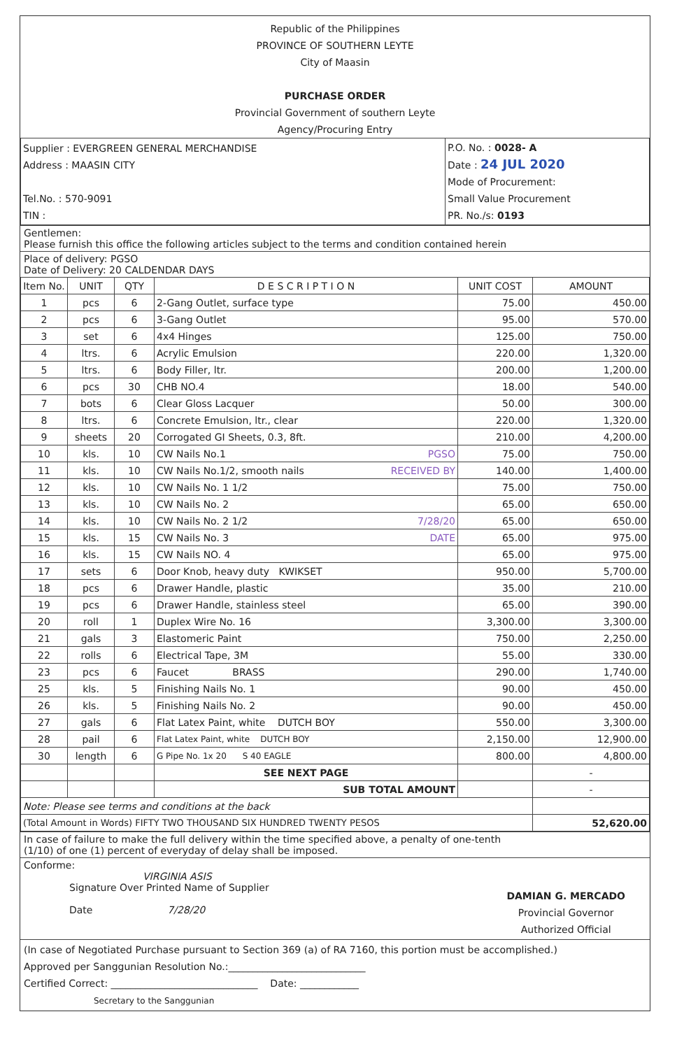Republic of the Philippines
PROVINCE OF SOUTHERN LEYTE
City of Maasin
PURCHASE ORDER
Provincial Government of southern Leyte
Agency/Procuring Entry
| Supplier : EVERGREEN GENERAL MERCHANDISE Address : MAASIN CITY Tel.No. : 570-9091 TIN : | P.O. No. : 0028- A Date : 24 JUL 2020 Mode of Procurement: Small Value Procurement PR. No./s: 0193 |
Gentlemen:
Please furnish this office the following articles subject to the terms and condition contained herein
Place of delivery: PGSO
Date of Delivery: 20 CALDENDAR DAYS
| Item No. | UNIT | QTY | D E S C R I P T I O N | UNIT COST | AMOUNT |
| --- | --- | --- | --- | --- | --- |
| 1 | pcs | 6 | 2-Gang Outlet, surface type | 75.00 | 450.00 |
| 2 | pcs | 6 | 3-Gang Outlet | 95.00 | 570.00 |
| 3 | set | 6 | 4x4 Hinges | 125.00 | 750.00 |
| 4 | ltrs. | 6 | Acrylic Emulsion | 220.00 | 1,320.00 |
| 5 | ltrs. | 6 | Body Filler, ltr. | 200.00 | 1,200.00 |
| 6 | pcs | 30 | CHB NO.4 | 18.00 | 540.00 |
| 7 | bots | 6 | Clear Gloss Lacquer | 50.00 | 300.00 |
| 8 | ltrs. | 6 | Concrete Emulsion, ltr., clear | 220.00 | 1,320.00 |
| 9 | sheets | 20 | Corrogated GI Sheets, 0.3, 8ft. | 210.00 | 4,200.00 |
| 10 | kls. | 10 | CW Nails No.1 PGSO | 75.00 | 750.00 |
| 11 | kls. | 10 | CW Nails No.1/2, smooth nails RECEIVED BY | 140.00 | 1,400.00 |
| 12 | kls. | 10 | CW Nails No. 1 1/2 | 75.00 | 750.00 |
| 13 | kls. | 10 | CW Nails No. 2 | 65.00 | 650.00 |
| 14 | kls. | 10 | CW Nails No. 2 1/2 7/28/20 | 65.00 | 650.00 |
| 15 | kls. | 15 | CW Nails No. 3 DATE | 65.00 | 975.00 |
| 16 | kls. | 15 | CW Nails NO. 4 | 65.00 | 975.00 |
| 17 | sets | 6 | Door Knob, heavy duty KWIKSET | 950.00 | 5,700.00 |
| 18 | pcs | 6 | Drawer Handle, plastic | 35.00 | 210.00 |
| 19 | pcs | 6 | Drawer Handle, stainless steel | 65.00 | 390.00 |
| 20 | roll | 1 | Duplex Wire No. 16 | 3,300.00 | 3,300.00 |
| 21 | gals | 3 | Elastomeric Paint | 750.00 | 2,250.00 |
| 22 | rolls | 6 | Electrical Tape, 3M | 55.00 | 330.00 |
| 23 | pcs | 6 | Faucet BRASS | 290.00 | 1,740.00 |
| 25 | kls. | 5 | Finishing Nails No. 1 | 90.00 | 450.00 |
| 26 | kls. | 5 | Finishing Nails No. 2 | 90.00 | 450.00 |
| 27 | gals | 6 | Flat Latex Paint, white DUTCH BOY | 550.00 | 3,300.00 |
| 28 | pail | 6 | Flat Latex Paint, white DUTCH BOY | 2,150.00 | 12,900.00 |
| 30 | length | 6 | G Pipe No. 1x 20 S 40 EAGLE | 800.00 | 4,800.00 |
| | | | SEE NEXT PAGE | | - |
| | | | SUB TOTAL AMOUNT | | - |
| Note: Please see terms and conditions at the back | | | | | |
| (Total Amount in Words) FIFTY TWO THOUSAND SIX HUNDRED TWENTY PESOS | | | | | 52,620.00 |
In case of failure to make the full delivery within the time specified above, a penalty of one-tenth
(1/10) of one (1) percent of everyday of delay shall be imposed.
Conforme:
VIRGINIA ASIS
Signature Over Printed Name of Supplier
Date 7/28/20
DAMIAN G. MERCADO
Provincial Governor
Authorized Official
(In case of Negotiated Purchase pursuant to Section 369 (a) of RA 7160, this portion must be accomplished.)
Approved per Sanggunian Resolution No.:____________________________
Certified Correct: ______________________________ Date: ____________
Secretary to the Sanggunian